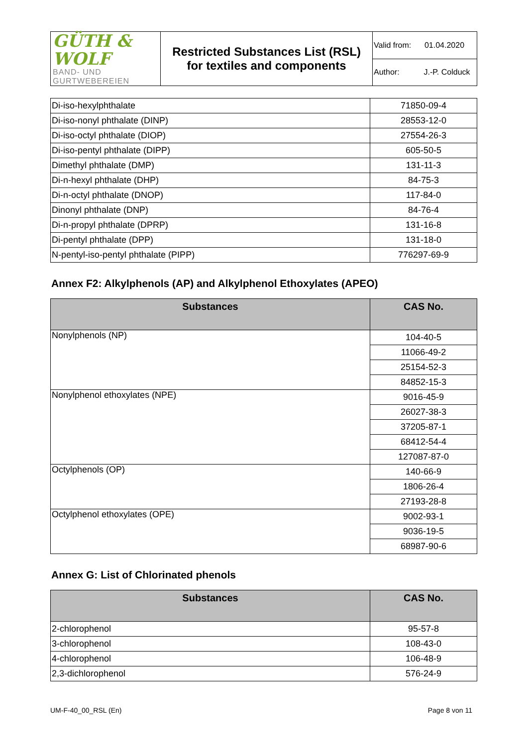| GÜTH & WOLF BAND- UND GURTWEBEREIEN | Restricted Substances List (RSL) for textiles and components | Valid from: 01.04.2020 |
| | | Author: J.-P. Colduck |
| Di-iso-hexylphthalate | 71850-09-4 |
| Di-iso-nonyl phthalate (DINP) | 28553-12-0 |
| Di-iso-octyl phthalate (DIOP) | 27554-26-3 |
| Di-iso-pentyl phthalate (DIPP) | 605-50-5 |
| Dimethyl phthalate (DMP) | 131-11-3 |
| Di-n-hexyl phthalate (DHP) | 84-75-3 |
| Di-n-octyl phthalate (DNOP) | 117-84-0 |
| Dinonyl phthalate (DNP) | 84-76-4 |
| Di-n-propyl phthalate (DPRP) | 131-16-8 |
| Di-pentyl phthalate (DPP) | 131-18-0 |
| N-pentyl-iso-pentyl phthalate (PIPP) | 776297-69-9 |
Annex F2: Alkylphenols (AP) and Alkylphenol Ethoxylates (APEO)
| Substances | CAS No. |
| --- | --- |
| Nonylphenols (NP) | 104-40-5 |
| | 11066-49-2 |
| | 25154-52-3 |
| | 84852-15-3 |
| Nonylphenol ethoxylates (NPE) | 9016-45-9 |
| | 26027-38-3 |
| | 37205-87-1 |
| | 68412-54-4 |
| | 127087-87-0 |
| Octylphenols (OP) | 140-66-9 |
| | 1806-26-4 |
| | 27193-28-8 |
| Octylphenol ethoxylates (OPE) | 9002-93-1 |
| | 9036-19-5 |
| | 68987-90-6 |
Annex G: List of Chlorinated phenols
| Substances | CAS No. |
| --- | --- |
| 2-chlorophenol | 95-57-8 |
| 3-chlorophenol | 108-43-0 |
| 4-chlorophenol | 106-48-9 |
| 2,3-dichlorophenol | 576-24-9 |
UM-F-40_00_RSL (En) Page 8 von 11